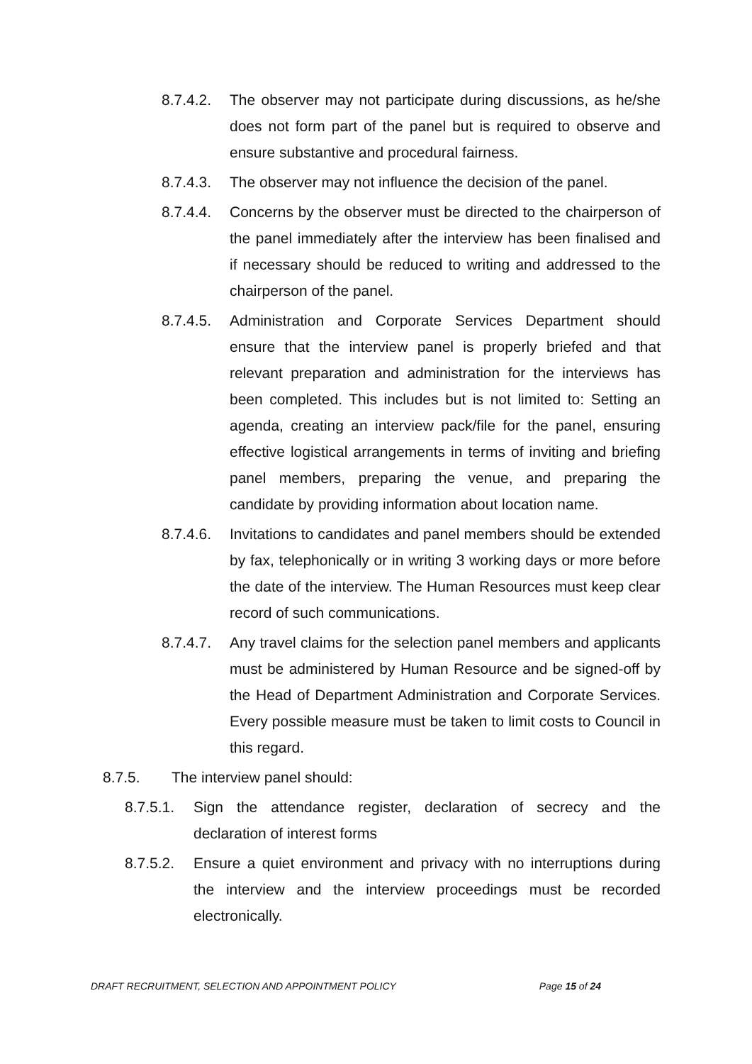8.7.4.2.
The observer may not participate during discussions, as he/she does not form part of the panel but is required to observe and ensure substantive and procedural fairness.
8.7.4.3.
The observer may not influence the decision of the panel.
8.7.4.4.
Concerns by the observer must be directed to the chairperson of the panel immediately after the interview has been finalised and if necessary should be reduced to writing and addressed to the chairperson of the panel.
8.7.4.5.
Administration and Corporate Services Department should ensure that the interview panel is properly briefed and that relevant preparation and administration for the interviews has been completed. This includes but is not limited to: Setting an agenda, creating an interview pack/file for the panel, ensuring effective logistical arrangements in terms of inviting and briefing panel members, preparing the venue, and preparing the candidate by providing information about location name.
8.7.4.6.
Invitations to candidates and panel members should be extended by fax, telephonically or in writing 3 working days or more before the date of the interview. The Human Resources must keep clear record of such communications.
8.7.4.7.
Any travel claims for the selection panel members and applicants must be administered by Human Resource and be signed-off by the Head of Department Administration and Corporate Services. Every possible measure must be taken to limit costs to Council in this regard.
8.7.5. The interview panel should:
8.7.5.1.
Sign the attendance register, declaration of secrecy and the declaration of interest forms
8.7.5.2.
Ensure a quiet environment and privacy with no interruptions during the interview and the interview proceedings must be recorded electronically.
DRAFT RECRUITMENT, SELECTION AND APPOINTMENT POLICY Page 15 of 24